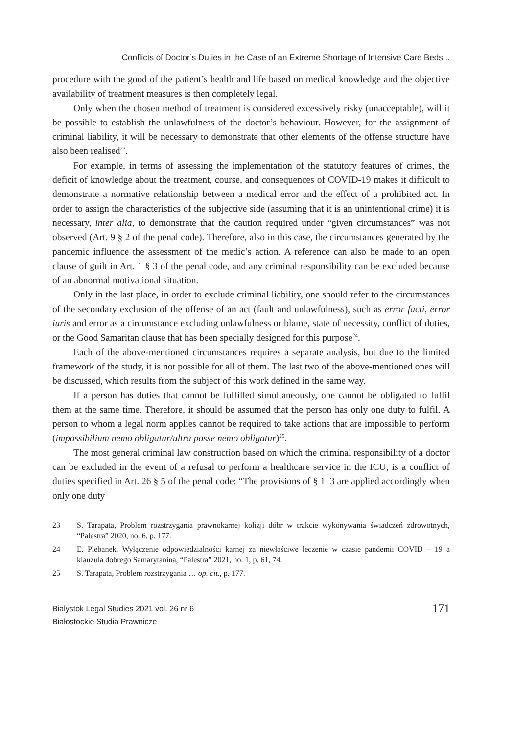Conflicts of Doctor’s Duties in the Case of an Extreme Shortage of Intensive Care Beds...
procedure with the good of the patient’s health and life based on medical knowledge and the objective availability of treatment measures is then completely legal.
Only when the chosen method of treatment is considered excessively risky (unacceptable), will it be possible to establish the unlawfulness of the doctor’s behaviour. However, for the assignment of criminal liability, it will be necessary to demonstrate that other elements of the offense structure have also been realised<sup>23</sup>.
For example, in terms of assessing the implementation of the statutory features of crimes, the deficit of knowledge about the treatment, course, and consequences of COVID-19 makes it difficult to demonstrate a normative relationship between a medical error and the effect of a prohibited act. In order to assign the characteristics of the subjective side (assuming that it is an unintentional crime) it is necessary, inter alia, to demonstrate that the caution required under “given circumstances” was not observed (Art. 9 § 2 of the penal code). Therefore, also in this case, the circumstances generated by the pandemic influence the assessment of the medic’s action. A reference can also be made to an open clause of guilt in Art. 1 § 3 of the penal code, and any criminal responsibility can be excluded because of an abnormal motivational situation.
Only in the last place, in order to exclude criminal liability, one should refer to the circumstances of the secondary exclusion of the offense of an act (fault and unlawfulness), such as error facti, error iuris and error as a circumstance excluding unlawfulness or blame, state of necessity, conflict of duties, or the Good Samaritan clause that has been specially designed for this purpose<sup>24</sup>.
Each of the above-mentioned circumstances requires a separate analysis, but due to the limited framework of the study, it is not possible for all of them. The last two of the above-mentioned ones will be discussed, which results from the subject of this work defined in the same way.
If a person has duties that cannot be fulfilled simultaneously, one cannot be obligated to fulfil them at the same time. Therefore, it should be assumed that the person has only one duty to fulfil. A person to whom a legal norm applies cannot be required to take actions that are impossible to perform (impossibilium nemo obligatur/ultra posse nemo obligatur)<sup>25</sup>.
The most general criminal law construction based on which the criminal responsibility of a doctor can be excluded in the event of a refusal to perform a healthcare service in the ICU, is a conflict of duties specified in Art. 26 § 5 of the penal code: “The provisions of § 1–3 are applied accordingly when only one duty
23 S. Tarapata, Problem rozstrzygania prawnokarnej kolizji dóbr w trakcie wykonywania świadczeń zdrowotnych, “Palestra” 2020, no. 6, p. 177.
24 E. Plebanek, Wyłączenie odpowiedzialności karnej za niewłaściwe leczenie w czasie pandemii COVID – 19 a klauzula dobrego Samarytanina, “Palestra” 2021, no. 1, p. 61, 74.
25 S. Tarapata, Problem rozstrzygania … op. cit., p. 177.
Bialystok Legal Studies 2021 vol. 26 nr 6
Białostockie Studia Prawnicze
171